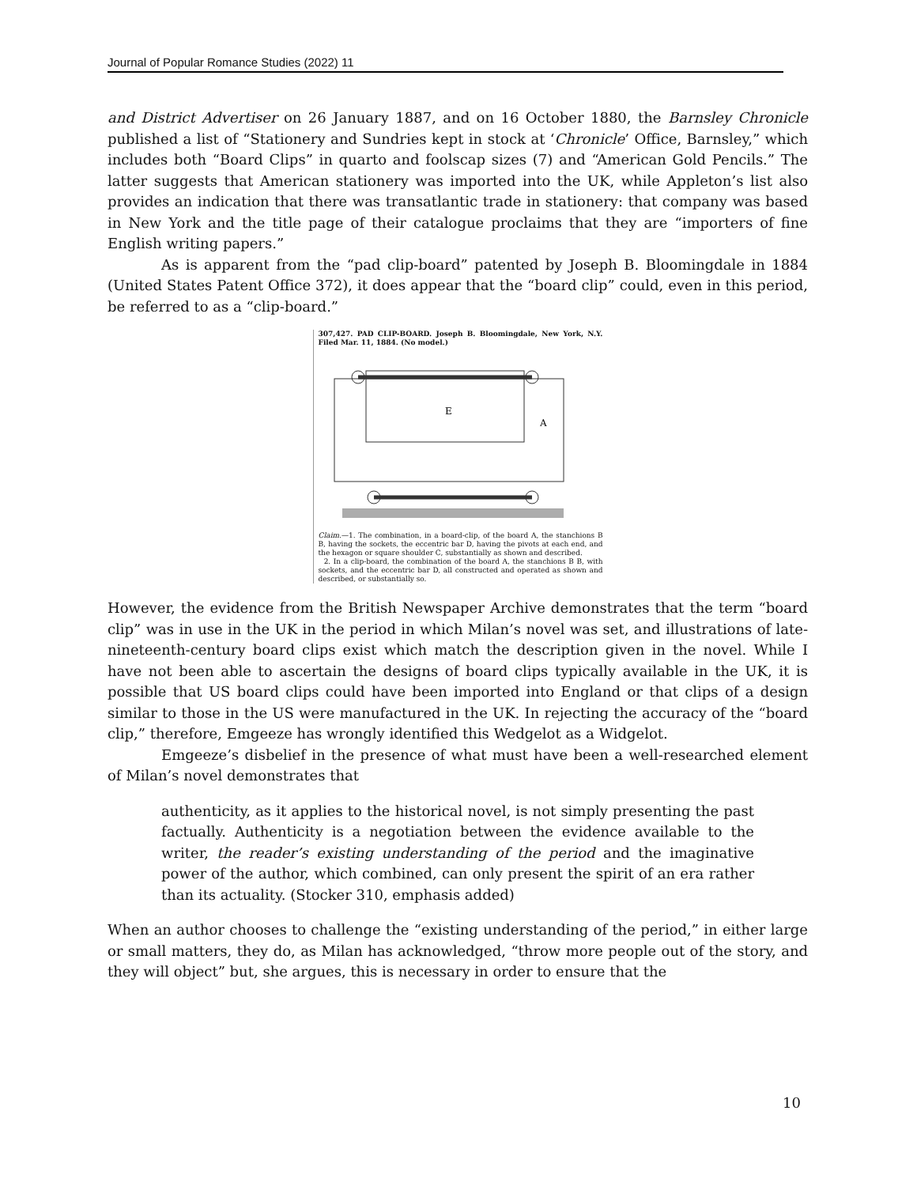Journal of Popular Romance Studies (2022) 11
and District Advertiser on 26 January 1887, and on 16 October 1880, the Barnsley Chronicle published a list of “Stationery and Sundries kept in stock at ‘Chronicle’ Office, Barnsley,” which includes both “Board Clips” in quarto and foolscap sizes (7) and “American Gold Pencils.” The latter suggests that American stationery was imported into the UK, while Appleton’s list also provides an indication that there was transatlantic trade in stationery: that company was based in New York and the title page of their catalogue proclaims that they are “importers of fine English writing papers.”
As is apparent from the “pad clip-board” patented by Joseph B. Bloomingdale in 1884 (United States Patent Office 372), it does appear that the “board clip” could, even in this period, be referred to as a “clip-board.”
307,427. PAD CLIP-BOARD. Joseph B. Bloomingdale, New York, N.Y. Filed Mar. 11, 1884. (No model.)
E
A
Claim.—1. The combination, in a board-clip, of the board A, the stanchions B B, having the sockets, the eccentric bar D, having the pivots at each end, and the hexagon or square shoulder C, substantially as shown and described.
2. In a clip-board, the combination of the board A, the stanchions B B, with sockets, and the eccentric bar D, all constructed and operated as shown and described, or substantially so.
However, the evidence from the British Newspaper Archive demonstrates that the term “board clip” was in use in the UK in the period in which Milan’s novel was set, and illustrations of late-nineteenth-century board clips exist which match the description given in the novel. While I have not been able to ascertain the designs of board clips typically available in the UK, it is possible that US board clips could have been imported into England or that clips of a design similar to those in the US were manufactured in the UK. In rejecting the accuracy of the “board clip,” therefore, Emgeeze has wrongly identified this Wedgelot as a Widgelot.
Emgeeze’s disbelief in the presence of what must have been a well-researched element of Milan’s novel demonstrates that
authenticity, as it applies to the historical novel, is not simply presenting the past factually. Authenticity is a negotiation between the evidence available to the writer, the reader’s existing understanding of the period and the imaginative power of the author, which combined, can only present the spirit of an era rather than its actuality. (Stocker 310, emphasis added)
When an author chooses to challenge the “existing understanding of the period,” in either large or small matters, they do, as Milan has acknowledged, “throw more people out of the story, and they will object” but, she argues, this is necessary in order to ensure that the
10